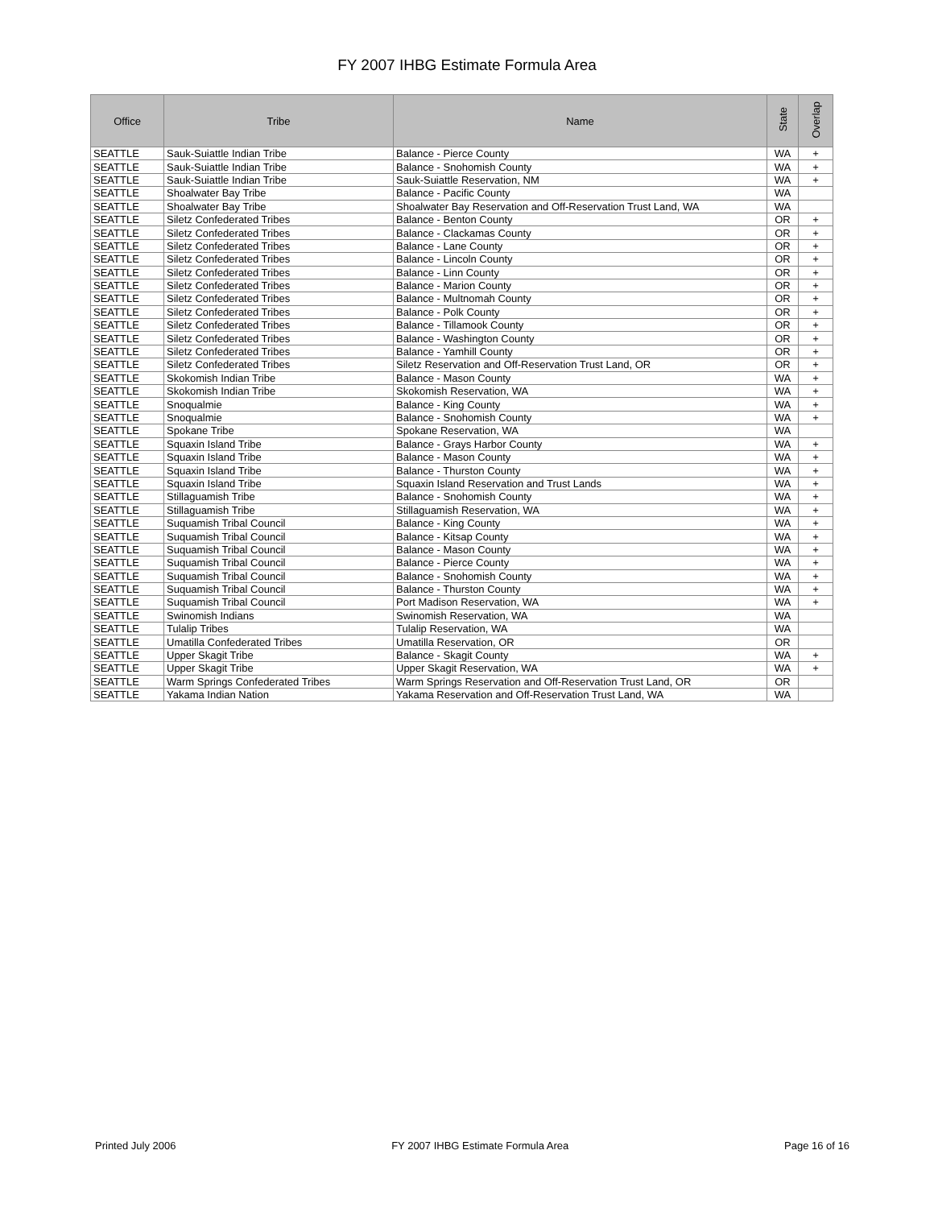FY 2007 IHBG Estimate Formula Area
| Office | Tribe | Name | State | Overlap |
| --- | --- | --- | --- | --- |
| SEATTLE | Sauk-Suiattle Indian Tribe | Balance - Pierce County | WA | + |
| SEATTLE | Sauk-Suiattle Indian Tribe | Balance - Snohomish County | WA | + |
| SEATTLE | Sauk-Suiattle Indian Tribe | Sauk-Suiattle Reservation, NM | WA | + |
| SEATTLE | Shoalwater Bay Tribe | Balance - Pacific County | WA | |
| SEATTLE | Shoalwater Bay Tribe | Shoalwater Bay Reservation and Off-Reservation Trust Land, WA | WA | |
| SEATTLE | Siletz Confederated Tribes | Balance - Benton County | OR | + |
| SEATTLE | Siletz Confederated Tribes | Balance - Clackamas County | OR | + |
| SEATTLE | Siletz Confederated Tribes | Balance - Lane County | OR | + |
| SEATTLE | Siletz Confederated Tribes | Balance - Lincoln County | OR | + |
| SEATTLE | Siletz Confederated Tribes | Balance - Linn County | OR | + |
| SEATTLE | Siletz Confederated Tribes | Balance - Marion County | OR | + |
| SEATTLE | Siletz Confederated Tribes | Balance - Multnomah County | OR | + |
| SEATTLE | Siletz Confederated Tribes | Balance - Polk County | OR | + |
| SEATTLE | Siletz Confederated Tribes | Balance - Tillamook County | OR | + |
| SEATTLE | Siletz Confederated Tribes | Balance - Washington County | OR | + |
| SEATTLE | Siletz Confederated Tribes | Balance - Yamhill County | OR | + |
| SEATTLE | Siletz Confederated Tribes | Siletz Reservation and Off-Reservation Trust Land, OR | OR | + |
| SEATTLE | Skokomish Indian Tribe | Balance - Mason County | WA | + |
| SEATTLE | Skokomish Indian Tribe | Skokomish Reservation, WA | WA | + |
| SEATTLE | Snoqualmie | Balance - King County | WA | + |
| SEATTLE | Snoqualmie | Balance - Snohomish County | WA | + |
| SEATTLE | Spokane Tribe | Spokane Reservation, WA | WA | |
| SEATTLE | Squaxin Island Tribe | Balance - Grays Harbor County | WA | + |
| SEATTLE | Squaxin Island Tribe | Balance - Mason County | WA | + |
| SEATTLE | Squaxin Island Tribe | Balance - Thurston County | WA | + |
| SEATTLE | Squaxin Island Tribe | Squaxin Island Reservation and Trust Lands | WA | + |
| SEATTLE | Stillaguamish Tribe | Balance - Snohomish County | WA | + |
| SEATTLE | Stillaguamish Tribe | Stillaguamish Reservation, WA | WA | + |
| SEATTLE | Suquamish Tribal Council | Balance - King County | WA | + |
| SEATTLE | Suquamish Tribal Council | Balance - Kitsap County | WA | + |
| SEATTLE | Suquamish Tribal Council | Balance - Mason County | WA | + |
| SEATTLE | Suquamish Tribal Council | Balance - Pierce County | WA | + |
| SEATTLE | Suquamish Tribal Council | Balance - Snohomish County | WA | + |
| SEATTLE | Suquamish Tribal Council | Balance - Thurston County | WA | + |
| SEATTLE | Suquamish Tribal Council | Port Madison Reservation, WA | WA | + |
| SEATTLE | Swinomish Indians | Swinomish Reservation, WA | WA | |
| SEATTLE | Tulalip Tribes | Tulalip Reservation, WA | WA | |
| SEATTLE | Umatilla Confederated Tribes | Umatilla Reservation, OR | OR | |
| SEATTLE | Upper Skagit Tribe | Balance - Skagit County | WA | + |
| SEATTLE | Upper Skagit Tribe | Upper Skagit Reservation, WA | WA | + |
| SEATTLE | Warm Springs Confederated Tribes | Warm Springs Reservation and Off-Reservation Trust Land, OR | OR | |
| SEATTLE | Yakama Indian Nation | Yakama Reservation and Off-Reservation Trust Land, WA | WA | |
Printed July 2006 FY 2007 IHBG Estimate Formula Area Page 16 of 16